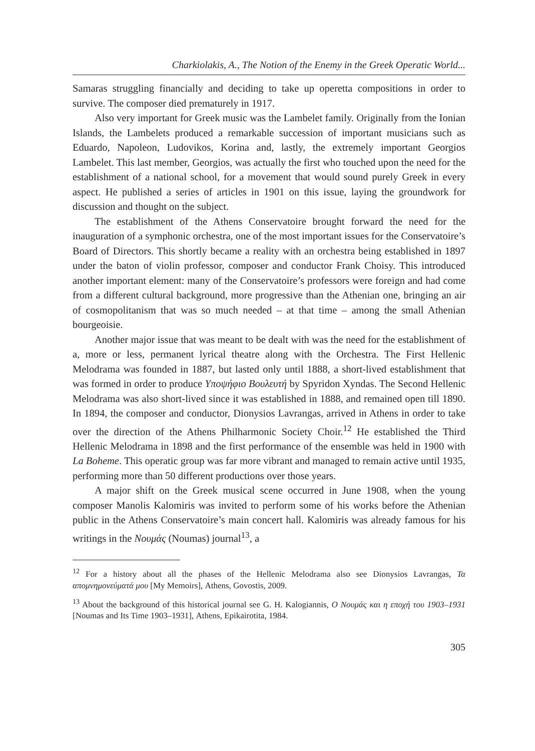Charkiolakis, A., The Notion of the Enemy in the Greek Operatic World...
Samaras struggling financially and deciding to take up operetta compositions in order to survive. The composer died prematurely in 1917.
Also very important for Greek music was the Lambelet family. Originally from the Ionian Islands, the Lambelets produced a remarkable succession of important musicians such as Eduardo, Napoleon, Ludovikos, Korina and, lastly, the extremely important Georgios Lambelet. This last member, Georgios, was actually the first who touched upon the need for the establishment of a national school, for a movement that would sound purely Greek in every aspect. He published a series of articles in 1901 on this issue, laying the groundwork for discussion and thought on the subject.
The establishment of the Athens Conservatoire brought forward the need for the inauguration of a symphonic orchestra, one of the most important issues for the Conservatoire’s Board of Directors. This shortly became a reality with an orchestra being established in 1897 under the baton of violin professor, composer and conductor Frank Choisy. This introduced another important element: many of the Conservatoire’s professors were foreign and had come from a different cultural background, more progressive than the Athenian one, bringing an air of cosmopolitanism that was so much needed – at that time – among the small Athenian bourgeoisie.
Another major issue that was meant to be dealt with was the need for the establishment of a, more or less, permanent lyrical theatre along with the Orchestra. The First Hellenic Melodrama was founded in 1887, but lasted only until 1888, a short-lived establishment that was formed in order to produce Υποψήφιο Βουλευτή by Spyridon Xyndas. The Second Hellenic Melodrama was also short-lived since it was established in 1888, and remained open till 1890. In 1894, the composer and conductor, Dionysios Lavrangas, arrived in Athens in order to take over the direction of the Athens Philharmonic Society Choir.<sup>12</sup> He established the Third Hellenic Melodrama in 1898 and the first performance of the ensemble was held in 1900 with La Boheme. This operatic group was far more vibrant and managed to remain active until 1935, performing more than 50 different productions over those years.
A major shift on the Greek musical scene occurred in June 1908, when the young composer Manolis Kalomiris was invited to perform some of his works before the Athenian public in the Athens Conservatoire’s main concert hall. Kalomiris was already famous for his writings in the Νουμάς (Noumas) journal<sup>13</sup>, a
<sup>12</sup> For a history about all the phases of the Hellenic Melodrama also see Dionysios Lavrangas, Τα απομνημονεύματά μου [My Memoirs], Athens, Govostis, 2009.
<sup>13</sup> About the background of this historical journal see G. H. Kalogiannis, Ο Νουμάς και η εποχή του 1903–1931 [Noumas and Its Time 1903–1931], Athens, Epikairotita, 1984.
305